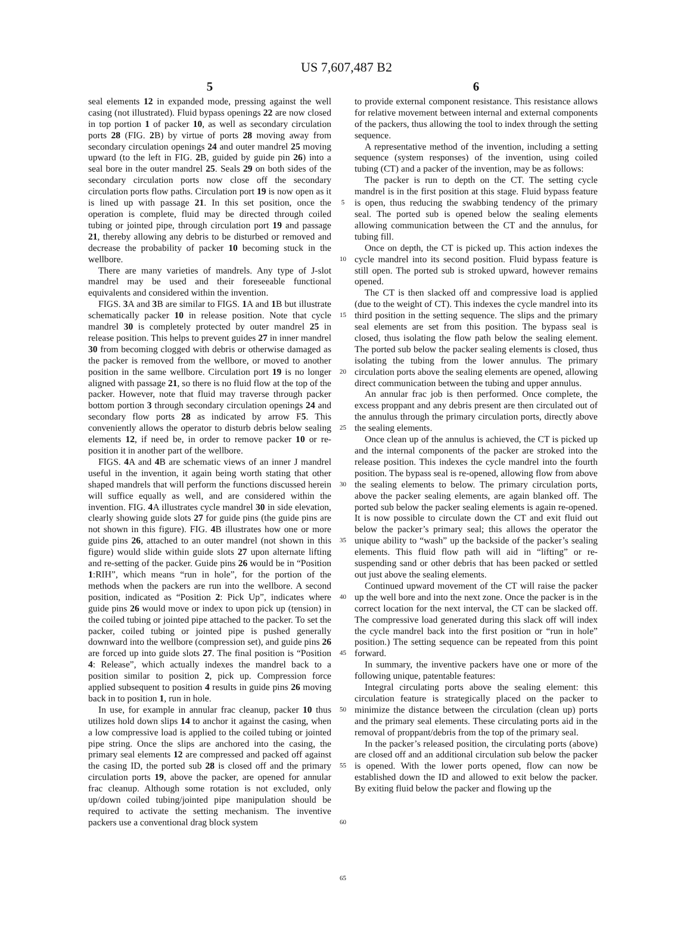US 7,607,487 B2
5
seal elements 12 in expanded mode, pressing against the well casing (not illustrated). Fluid bypass openings 22 are now closed in top portion 1 of packer 10, as well as secondary circulation ports 28 (FIG. 2 B) by virtue of ports 28 moving away from secondary circulation openings 24 and outer mandrel 25 moving upward (to the left in FIG. 2 B, guided by guide pin 26) into a seal bore in the outer mandrel 25. Seals 29 on both sides of the secondary circulation ports now close off the secondary circulation ports flow paths. Circulation port 19 is now open as it is lined up with passage 21. In this set position, once the operation is complete, fluid may be directed through coiled tubing or jointed pipe, through circulation port 19 and passage 21, thereby allowing any debris to be disturbed or removed and decrease the probability of packer 10 becoming stuck in the wellbore.
There are many varieties of mandrels. Any type of J-slot mandrel may be used and their foreseeable functional equivalents and considered within the invention.
FIGS. 3 A and 3 B are similar to FIGS. 1 A and 1 B but illustrate schematically packer 10 in release position. Note that cycle mandrel 30 is completely protected by outer mandrel 25 in release position. This helps to prevent guides 27 in inner mandrel 30 from becoming clogged with debris or otherwise damaged as the packer is removed from the wellbore, or moved to another position in the same wellbore. Circulation port 19 is no longer aligned with passage 21, so there is no fluid flow at the top of the packer. However, note that fluid may traverse through packer bottom portion 3 through secondary circulation openings 24 and secondary flow ports 28 as indicated by arrow F5. This conveniently allows the operator to disturb debris below sealing elements 12, if need be, in order to remove packer 10 or re-position it in another part of the wellbore.
FIGS. 4 A and 4 B are schematic views of an inner J mandrel useful in the invention, it again being worth stating that other shaped mandrels that will perform the functions discussed herein will suffice equally as well, and are considered within the invention. FIG. 4 A illustrates cycle mandrel 30 in side elevation, clearly showing guide slots 27 for guide pins (the guide pins are not shown in this figure). FIG. 4 B illustrates how one or more guide pins 26, attached to an outer mandrel (not shown in this figure) would slide within guide slots 27 upon alternate lifting and re-setting of the packer. Guide pins 26 would be in “Position 1:RIH”, which means “run in hole”, for the portion of the methods when the packers are run into the wellbore. A second position, indicated as “Position 2: Pick Up”, indicates where guide pins 26 would move or index to upon pick up (tension) in the coiled tubing or jointed pipe attached to the packer. To set the packer, coiled tubing or jointed pipe is pushed generally downward into the wellbore (compression set), and guide pins 26 are forced up into guide slots 27. The final position is “Position 4: Release”, which actually indexes the mandrel back to a position similar to position 2, pick up. Compression force applied subsequent to position 4 results in guide pins 26 moving back in to position 1, run in hole.
In use, for example in annular frac cleanup, packer 10 thus utilizes hold down slips 14 to anchor it against the casing, when a low compressive load is applied to the coiled tubing or jointed pipe string. Once the slips are anchored into the casing, the primary seal elements 12 are compressed and packed off against the casing ID, the ported sub 28 is closed off and the primary circulation ports 19, above the packer, are opened for annular frac cleanup. Although some rotation is not excluded, only up/down coiled tubing/jointed pipe manipulation should be required to activate the setting mechanism. The inventive packers use a conventional drag block system
5
10
15
20
25
30
35
40
45
50
55
60
65
6
to provide external component resistance. This resistance allows for relative movement between internal and external components of the packers, thus allowing the tool to index through the setting sequence.
A representative method of the invention, including a setting sequence (system responses) of the invention, using coiled tubing (CT) and a packer of the invention, may be as follows:
The packer is run to depth on the CT. The setting cycle mandrel is in the first position at this stage. Fluid bypass feature is open, thus reducing the swabbing tendency of the primary seal. The ported sub is opened below the sealing elements allowing communication between the CT and the annulus, for tubing fill.
Once on depth, the CT is picked up. This action indexes the cycle mandrel into its second position. Fluid bypass feature is still open. The ported sub is stroked upward, however remains opened.
The CT is then slacked off and compressive load is applied (due to the weight of CT). This indexes the cycle mandrel into its third position in the setting sequence. The slips and the primary seal elements are set from this position. The bypass seal is closed, thus isolating the flow path below the sealing element. The ported sub below the packer sealing elements is closed, thus isolating the tubing from the lower annulus. The primary circulation ports above the sealing elements are opened, allowing direct communication between the tubing and upper annulus.
An annular frac job is then performed. Once complete, the excess proppant and any debris present are then circulated out of the annulus through the primary circulation ports, directly above the sealing elements.
Once clean up of the annulus is achieved, the CT is picked up and the internal components of the packer are stroked into the release position. This indexes the cycle mandrel into the fourth position. The bypass seal is re-opened, allowing flow from above the sealing elements to below. The primary circulation ports, above the packer sealing elements, are again blanked off. The ported sub below the packer sealing elements is again re-opened. It is now possible to circulate down the CT and exit fluid out below the packer’s primary seal; this allows the operator the unique ability to “wash” up the backside of the packer’s sealing elements. This fluid flow path will aid in “lifting” or re-suspending sand or other debris that has been packed or settled out just above the sealing elements.
Continued upward movement of the CT will raise the packer up the well bore and into the next zone. Once the packer is in the correct location for the next interval, the CT can be slacked off. The compressive load generated during this slack off will index the cycle mandrel back into the first position or “run in hole” position.) The setting sequence can be repeated from this point forward.
In summary, the inventive packers have one or more of the following unique, patentable features:
Integral circulating ports above the sealing element: this circulation feature is strategically placed on the packer to minimize the distance between the circulation (clean up) ports and the primary seal elements. These circulating ports aid in the removal of proppant/debris from the top of the primary seal.
In the packer’s released position, the circulating ports (above) are closed off and an additional circulation sub below the packer is opened. With the lower ports opened, flow can now be established down the ID and allowed to exit below the packer. By exiting fluid below the packer and flowing up the